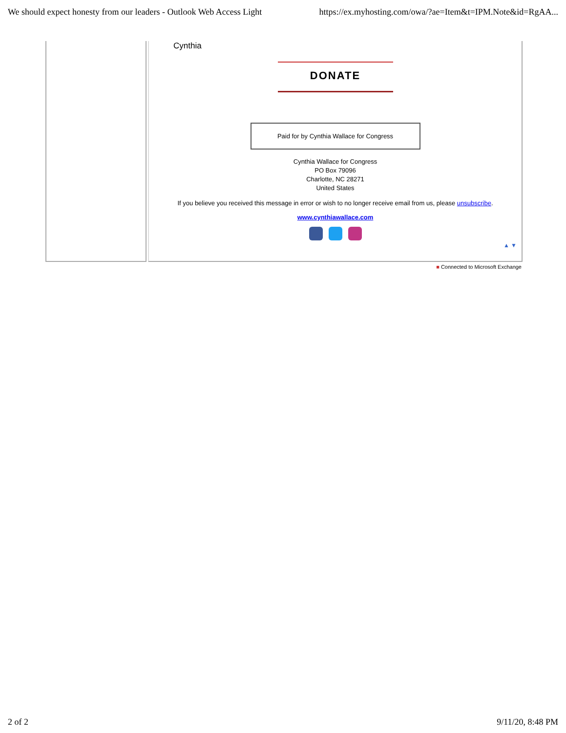We should expect honesty from our leaders - Outlook Web Access Light https://ex.myhosting.com/owa/?ae=Item&t=IPM.Note&id=RgAA...
Cynthia
DONATE
Paid for by Cynthia Wallace for Congress
Cynthia Wallace for Congress
PO Box 79096
Charlotte, NC 28271
United States
If you believe you received this message in error or wish to no longer receive email from us, please unsubscribe.
www.cynthiawallace.com
▲ ▼
■ Connected to Microsoft Exchange
2 of 2 9/11/20, 8:48 PM